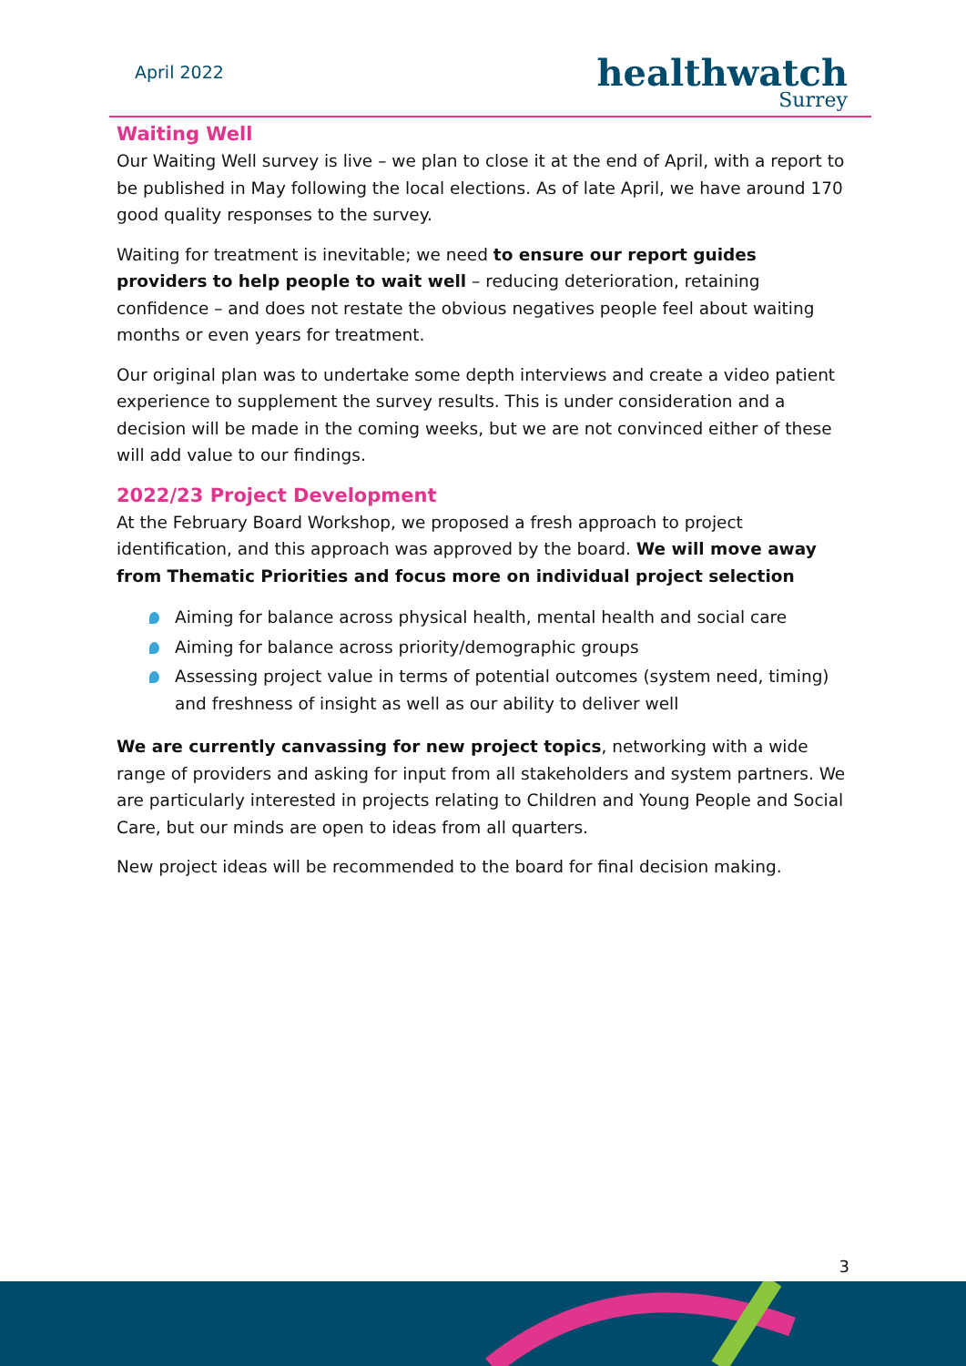April 2022
healthwatch
Surrey
Waiting Well
Our Waiting Well survey is live – we plan to close it at the end of April, with a report to be published in May following the local elections. As of late April, we have around 170 good quality responses to the survey.
Waiting for treatment is inevitable; we need to ensure our report guides providers to help people to wait well – reducing deterioration, retaining confidence – and does not restate the obvious negatives people feel about waiting months or even years for treatment.
Our original plan was to undertake some depth interviews and create a video patient experience to supplement the survey results. This is under consideration and a decision will be made in the coming weeks, but we are not convinced either of these will add value to our findings.
2022/23 Project Development
At the February Board Workshop, we proposed a fresh approach to project identification, and this approach was approved by the board. We will move away from Thematic Priorities and focus more on individual project selection
Aiming for balance across physical health, mental health and social care
Aiming for balance across priority/demographic groups
Assessing project value in terms of potential outcomes (system need, timing) and freshness of insight as well as our ability to deliver well
We are currently canvassing for new project topics, networking with a wide range of providers and asking for input from all stakeholders and system partners. We are particularly interested in projects relating to Children and Young People and Social Care, but our minds are open to ideas from all quarters.
New project ideas will be recommended to the board for final decision making.
3